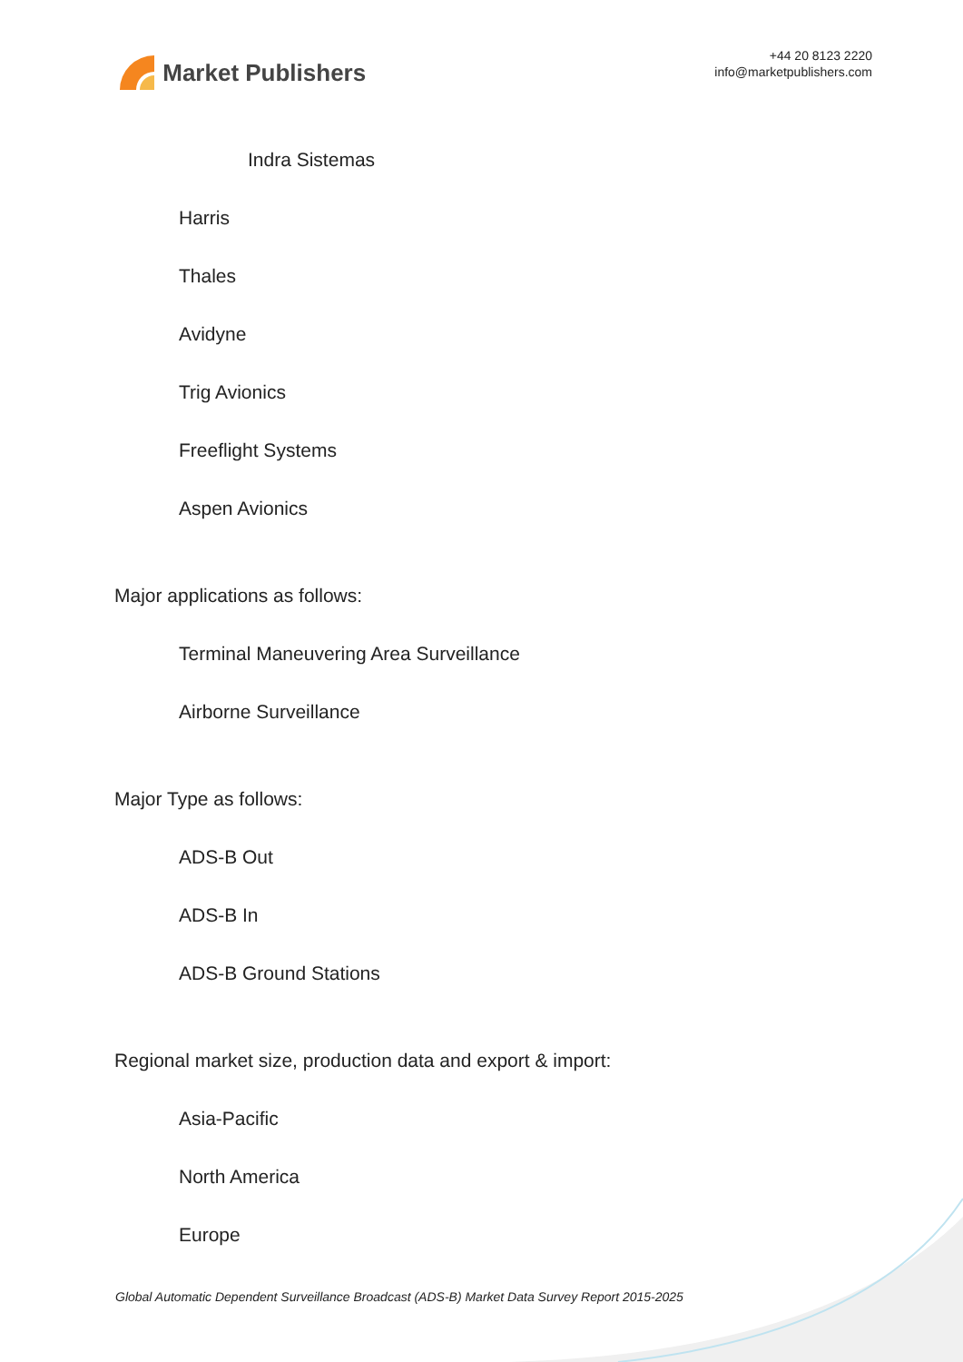Market Publishers
+44 20 8123 2220
info@marketpublishers.com
Indra Sistemas
Harris
Thales
Avidyne
Trig Avionics
Freeflight Systems
Aspen Avionics
Major applications as follows:
Terminal Maneuvering Area Surveillance
Airborne Surveillance
Major Type as follows:
ADS-B Out
ADS-B In
ADS-B Ground Stations
Regional market size, production data and export & import:
Asia-Pacific
North America
Europe
Global Automatic Dependent Surveillance Broadcast (ADS-B) Market Data Survey Report 2015-2025